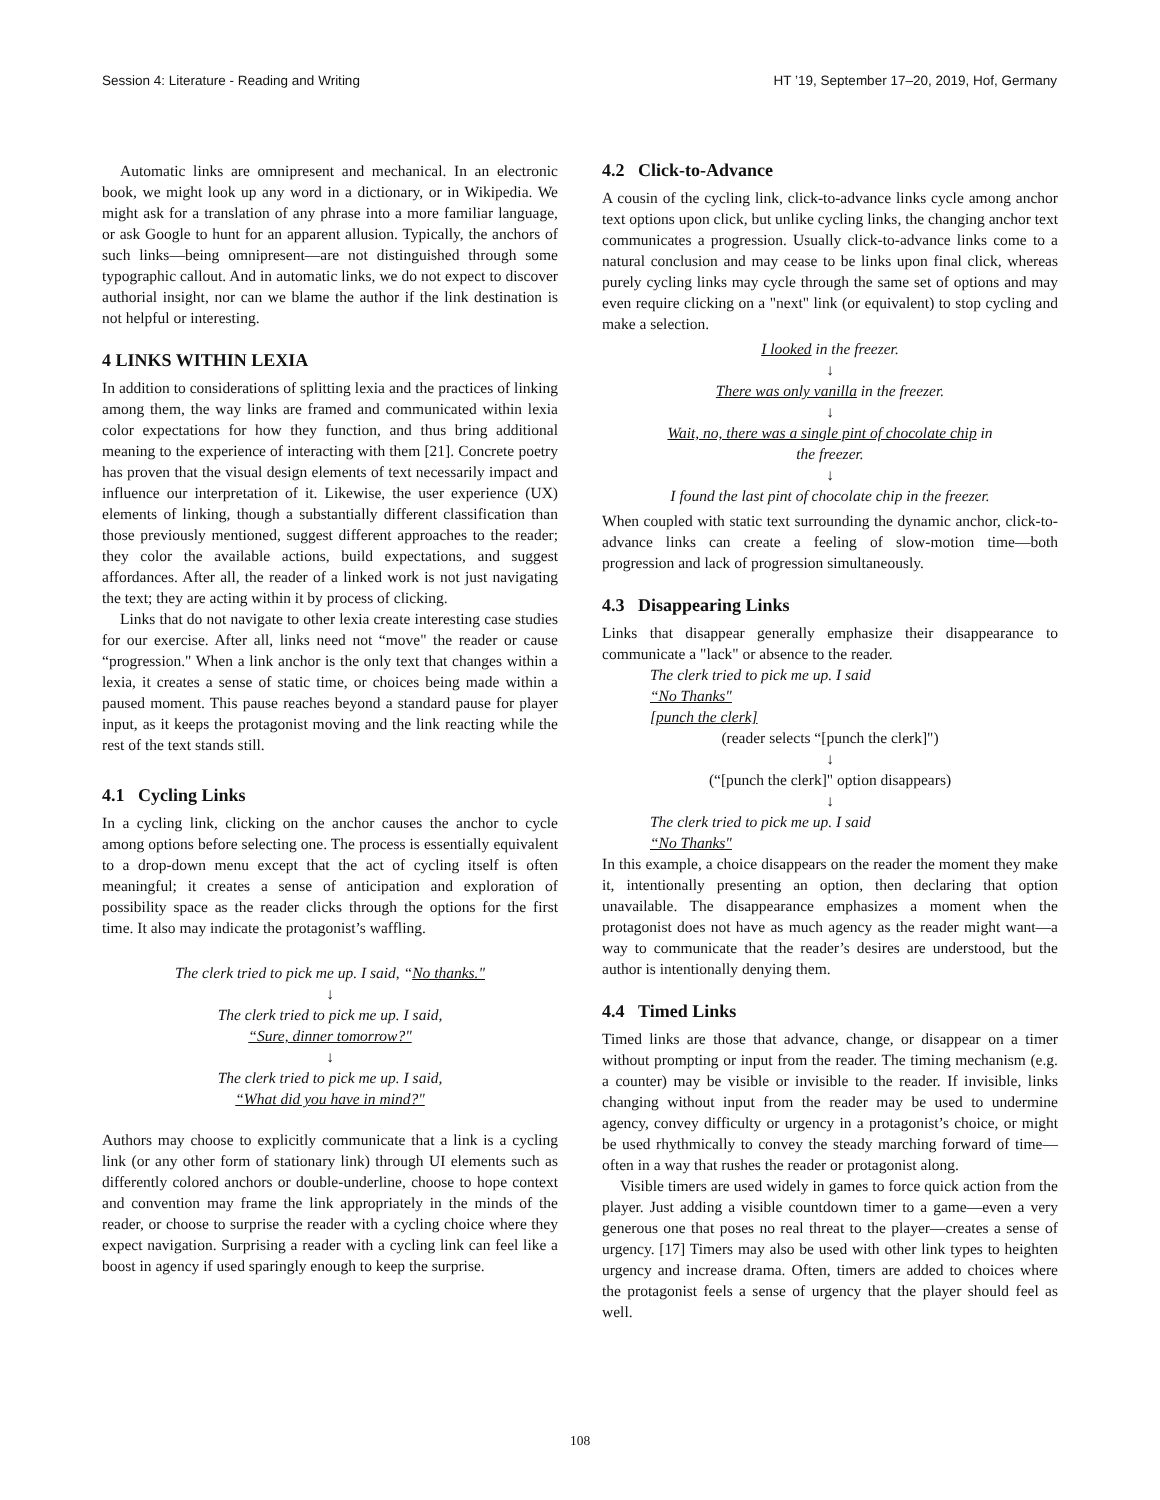Session 4: Literature - Reading and Writing HT ’19, September 17–20, 2019, Hof, Germany
Automatic links are omnipresent and mechanical. In an electronic book, we might look up any word in a dictionary, or in Wikipedia. We might ask for a translation of any phrase into a more familiar language, or ask Google to hunt for an apparent allusion. Typically, the anchors of such links—being omnipresent—are not distinguished through some typographic callout. And in automatic links, we do not expect to discover authorial insight, nor can we blame the author if the link destination is not helpful or interesting.
4 LINKS WITHIN LEXIA
In addition to considerations of splitting lexia and the practices of linking among them, the way links are framed and communicated within lexia color expectations for how they function, and thus bring additional meaning to the experience of interacting with them [21]. Concrete poetry has proven that the visual design elements of text necessarily impact and influence our interpretation of it. Likewise, the user experience (UX) elements of linking, though a substantially different classification than those previously mentioned, suggest different approaches to the reader; they color the available actions, build expectations, and suggest affordances. After all, the reader of a linked work is not just navigating the text; they are acting within it by process of clicking.
Links that do not navigate to other lexia create interesting case studies for our exercise. After all, links need not “move" the reader or cause “progression." When a link anchor is the only text that changes within a lexia, it creates a sense of static time, or choices being made within a paused moment. This pause reaches beyond a standard pause for player input, as it keeps the protagonist moving and the link reacting while the rest of the text stands still.
4.1 Cycling Links
In a cycling link, clicking on the anchor causes the anchor to cycle among options before selecting one. The process is essentially equivalent to a drop-down menu except that the act of cycling itself is often meaningful; it creates a sense of anticipation and exploration of possibility space as the reader clicks through the options for the first time. It also may indicate the protagonist’s waffling.
The clerk tried to pick me up. I said, “No thanks."
↓
The clerk tried to pick me up. I said,
“Sure, dinner tomorrow?"
↓
The clerk tried to pick me up. I said,
“What did you have in mind?"
Authors may choose to explicitly communicate that a link is a cycling link (or any other form of stationary link) through UI elements such as differently colored anchors or double-underline, choose to hope context and convention may frame the link appropriately in the minds of the reader, or choose to surprise the reader with a cycling choice where they expect navigation. Surprising a reader with a cycling link can feel like a boost in agency if used sparingly enough to keep the surprise.
4.2 Click-to-Advance
A cousin of the cycling link, click-to-advance links cycle among anchor text options upon click, but unlike cycling links, the changing anchor text communicates a progression. Usually click-to-advance links come to a natural conclusion and may cease to be links upon final click, whereas purely cycling links may cycle through the same set of options and may even require clicking on a "next" link (or equivalent) to stop cycling and make a selection.
I looked in the freezer.
↓
There was only vanilla in the freezer.
↓
Wait, no, there was a single pint of chocolate chip in
the freezer.
↓
I found the last pint of chocolate chip in the freezer.
When coupled with static text surrounding the dynamic anchor, click-to-advance links can create a feeling of slow-motion time—both progression and lack of progression simultaneously.
4.3 Disappearing Links
Links that disappear generally emphasize their disappearance to communicate a "lack" or absence to the reader.
The clerk tried to pick me up. I said
“No Thanks"
[punch the clerk]
(reader selects “[punch the clerk]")
↓
(“[punch the clerk]" option disappears)
↓
The clerk tried to pick me up. I said
“No Thanks"
In this example, a choice disappears on the reader the moment they make it, intentionally presenting an option, then declaring that option unavailable. The disappearance emphasizes a moment when the protagonist does not have as much agency as the reader might want—a way to communicate that the reader’s desires are understood, but the author is intentionally denying them.
4.4 Timed Links
Timed links are those that advance, change, or disappear on a timer without prompting or input from the reader. The timing mechanism (e.g. a counter) may be visible or invisible to the reader. If invisible, links changing without input from the reader may be used to undermine agency, convey difficulty or urgency in a protagonist’s choice, or might be used rhythmically to convey the steady marching forward of time—often in a way that rushes the reader or protagonist along.
Visible timers are used widely in games to force quick action from the player. Just adding a visible countdown timer to a game—even a very generous one that poses no real threat to the player—creates a sense of urgency. [17] Timers may also be used with other link types to heighten urgency and increase drama. Often, timers are added to choices where the protagonist feels a sense of urgency that the player should feel as well.
108